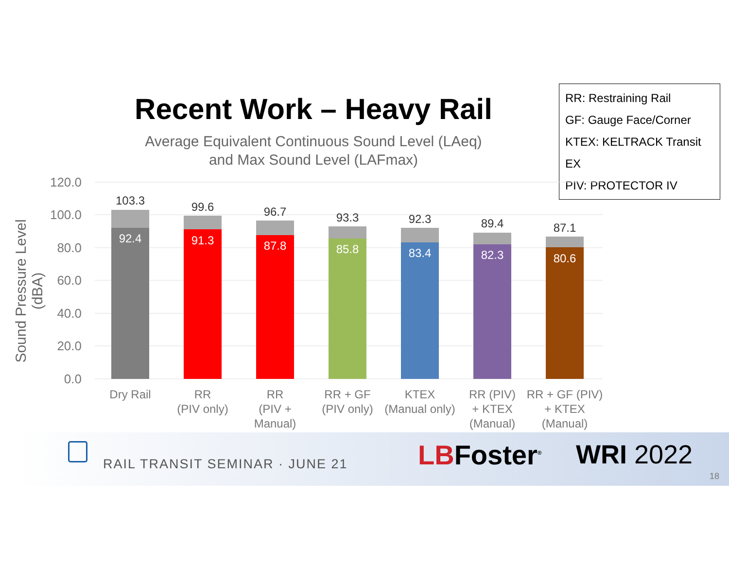Recent Work – Heavy Rail
Average Equivalent Continuous Sound Level (LAeq)
and Max Sound Level (LAFmax)
RR: Restraining Rail
GF: Gauge Face/Corner
KTEX: KELTRACK Transit EX
PIV: PROTECTOR IV
Sound Pressure Level (dBA)
120.0
100.0
80.0
60.0
40.0
20.0
0.0
103.3
99.6
96.7
93.3
92.3
89.4
87.1
92.4
91.3
87.8
85.8
83.4
82.3
80.6
Dry Rail
RR
(PIV only)
RR
(PIV +
Manual)
RR + GF
(PIV only)
KTEX
(Manual only)
RR (PIV)
+ KTEX
(Manual)
RR + GF (PIV)
+ KTEX
(Manual)
RAIL TRANSIT SEMINAR · JUNE 21 LBFoster<sup>®</sup> WRI 2022
18